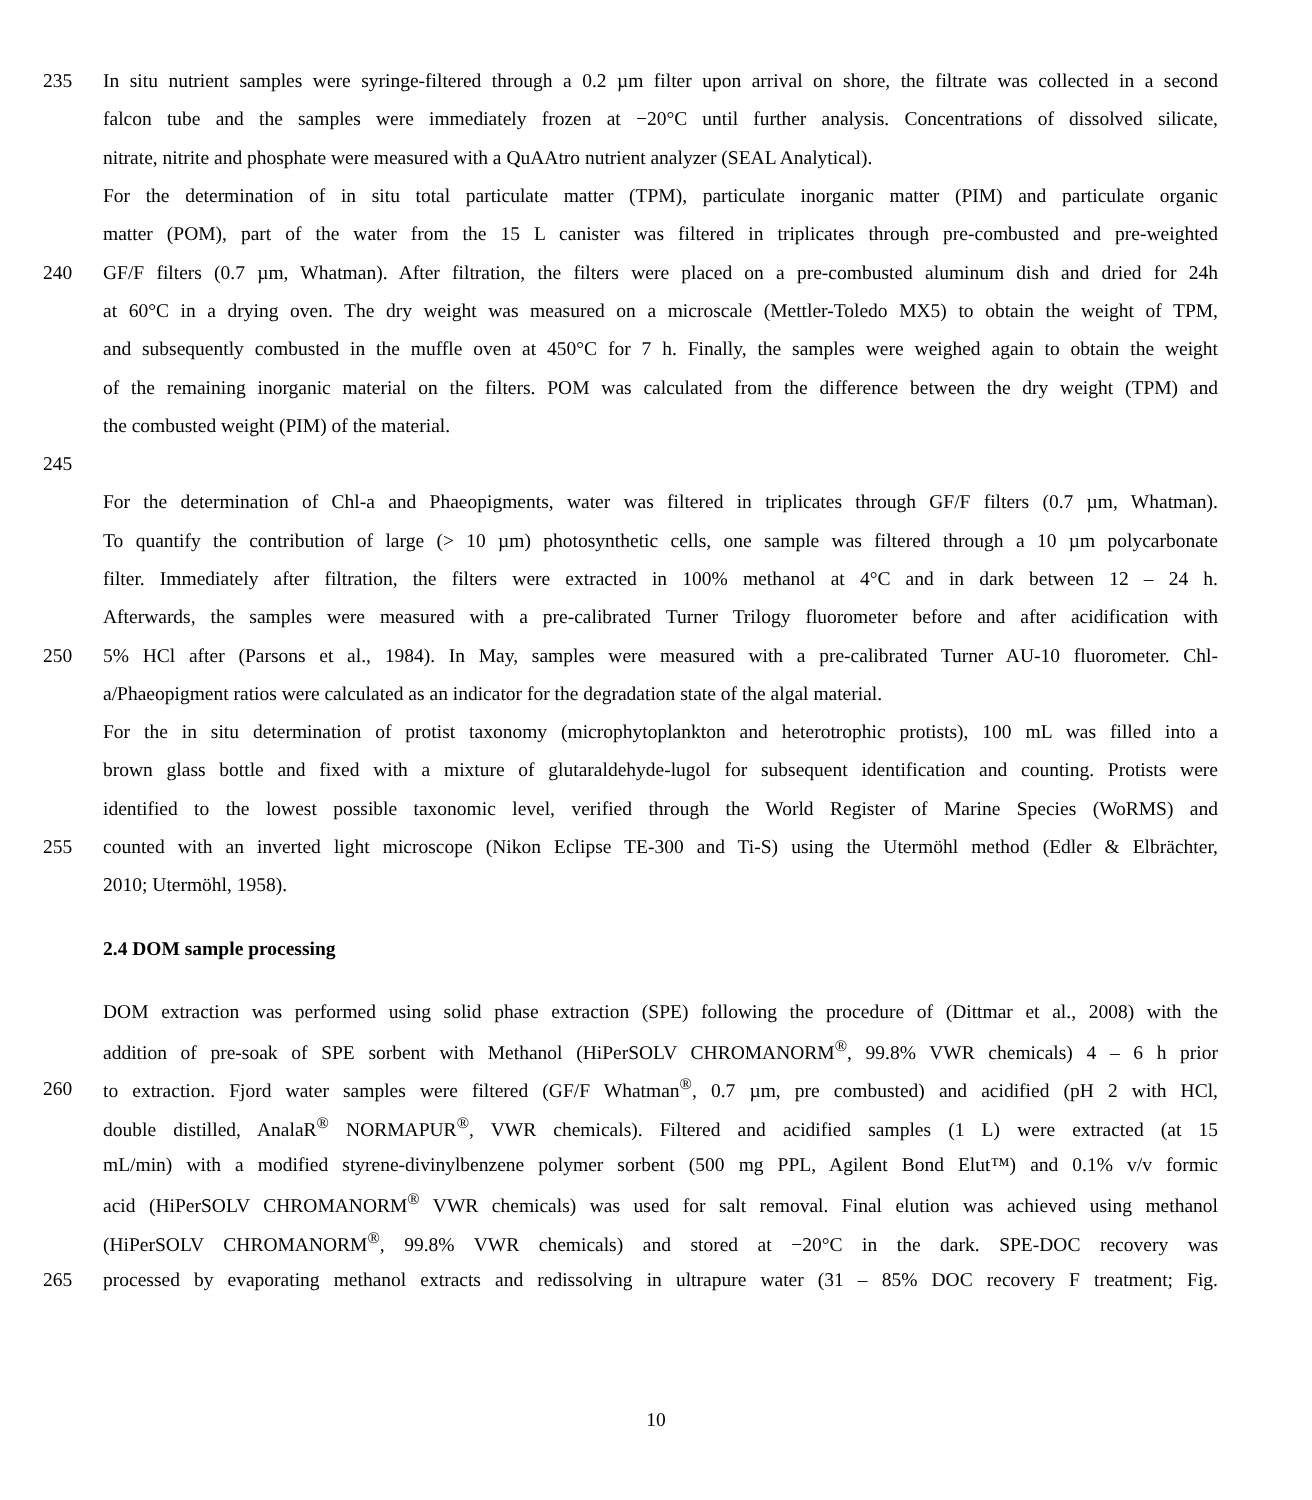235 In situ nutrient samples were syringe-filtered through a 0.2 µm filter upon arrival on shore, the filtrate was collected in a second
falcon tube and the samples were immediately frozen at −20°C until further analysis. Concentrations of dissolved silicate,
nitrate, nitrite and phosphate were measured with a QuAAtro nutrient analyzer (SEAL Analytical).
For the determination of in situ total particulate matter (TPM), particulate inorganic matter (PIM) and particulate organic
matter (POM), part of the water from the 15 L canister was filtered in triplicates through pre-combusted and pre-weighted
240 GF/F filters (0.7 µm, Whatman). After filtration, the filters were placed on a pre-combusted aluminum dish and dried for 24h
at 60°C in a drying oven. The dry weight was measured on a microscale (Mettler-Toledo MX5) to obtain the weight of TPM,
and subsequently combusted in the muffle oven at 450°C for 7 h. Finally, the samples were weighed again to obtain the weight
of the remaining inorganic material on the filters. POM was calculated from the difference between the dry weight (TPM) and
the combusted weight (PIM) of the material.
245
For the determination of Chl-a and Phaeopigments, water was filtered in triplicates through GF/F filters (0.7 µm, Whatman).
To quantify the contribution of large (> 10 µm) photosynthetic cells, one sample was filtered through a 10 µm polycarbonate
filter. Immediately after filtration, the filters were extracted in 100% methanol at 4°C and in dark between 12 – 24 h.
Afterwards, the samples were measured with a pre-calibrated Turner Trilogy fluorometer before and after acidification with
250 5% HCl after (Parsons et al., 1984). In May, samples were measured with a pre-calibrated Turner AU-10 fluorometer. Chl-
a/Phaeopigment ratios were calculated as an indicator for the degradation state of the algal material.
For the in situ determination of protist taxonomy (microphytoplankton and heterotrophic protists), 100 mL was filled into a
brown glass bottle and fixed with a mixture of glutaraldehyde-lugol for subsequent identification and counting. Protists were
identified to the lowest possible taxonomic level, verified through the World Register of Marine Species (WoRMS) and
255 counted with an inverted light microscope (Nikon Eclipse TE-300 and Ti-S) using the Utermöhl method (Edler & Elbrächter,
2010; Utermöhl, 1958).
2.4 DOM sample processing
DOM extraction was performed using solid phase extraction (SPE) following the procedure of (Dittmar et al., 2008) with the
addition of pre-soak of SPE sorbent with Methanol (HiPerSOLV CHROMANORM<sup>®</sup>, 99.8% VWR chemicals) 4 – 6 h prior
260 to extraction. Fjord water samples were filtered (GF/F Whatman<sup>®</sup>, 0.7 µm, pre combusted) and acidified (pH 2 with HCl,
double distilled, AnalaR<sup>®</sup> NORMAPUR<sup>®</sup>, VWR chemicals). Filtered and acidified samples (1 L) were extracted (at 15
mL/min) with a modified styrene-divinylbenzene polymer sorbent (500 mg PPL, Agilent Bond Elut™) and 0.1% v/v formic
acid (HiPerSOLV CHROMANORM<sup>®</sup> VWR chemicals) was used for salt removal. Final elution was achieved using methanol
(HiPerSOLV CHROMANORM<sup>®</sup>, 99.8% VWR chemicals) and stored at −20°C in the dark. SPE-DOC recovery was
265 processed by evaporating methanol extracts and redissolving in ultrapure water (31 – 85% DOC recovery F treatment; Fig.
10